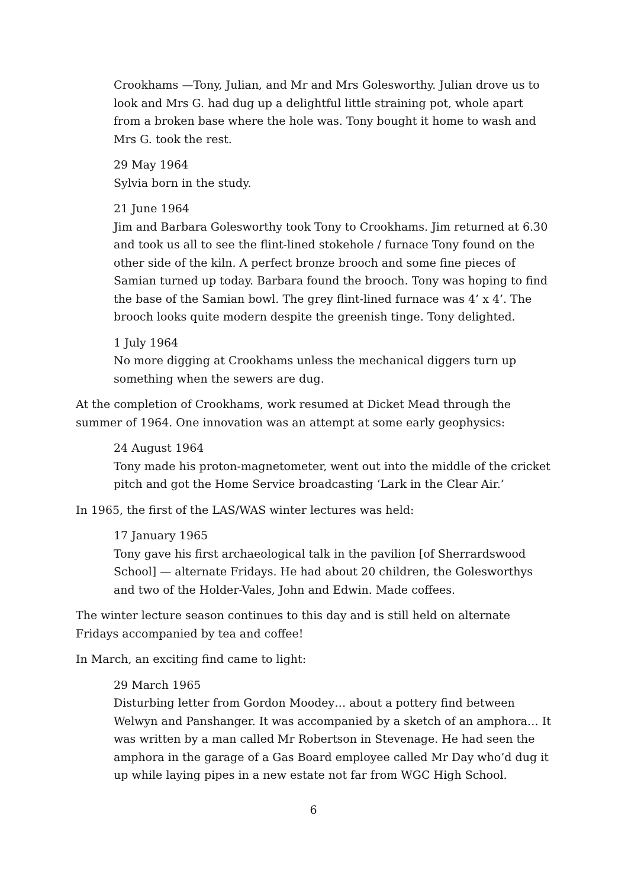Crookhams —Tony, Julian, and Mr and Mrs Golesworthy. Julian drove us to look and Mrs G. had dug up a delightful little straining pot, whole apart from a broken base where the hole was. Tony bought it home to wash and Mrs G. took the rest.
29 May 1964
Sylvia born in the study.
21 June 1964
Jim and Barbara Golesworthy took Tony to Crookhams. Jim returned at 6.30 and took us all to see the flint-lined stokehole / furnace Tony found on the other side of the kiln. A perfect bronze brooch and some fine pieces of Samian turned up today. Barbara found the brooch. Tony was hoping to find the base of the Samian bowl. The grey flint-lined furnace was 4’ x 4’. The brooch looks quite modern despite the greenish tinge. Tony delighted.
1 July 1964
No more digging at Crookhams unless the mechanical diggers turn up something when the sewers are dug.
At the completion of Crookhams, work resumed at Dicket Mead through the summer of 1964. One innovation was an attempt at some early geophysics:
24 August 1964
Tony made his proton-magnetometer, went out into the middle of the cricket pitch and got the Home Service broadcasting ‘Lark in the Clear Air.’
In 1965, the first of the LAS/WAS winter lectures was held:
17 January 1965
Tony gave his first archaeological talk in the pavilion [of Sherrardswood School] — alternate Fridays. He had about 20 children, the Golesworthys and two of the Holder-Vales, John and Edwin. Made coffees.
The winter lecture season continues to this day and is still held on alternate Fridays accompanied by tea and coffee!
In March, an exciting find came to light:
29 March 1965
Disturbing letter from Gordon Moodey… about a pottery find between Welwyn and Panshanger. It was accompanied by a sketch of an amphora… It was written by a man called Mr Robertson in Stevenage. He had seen the amphora in the garage of a Gas Board employee called Mr Day who’d dug it up while laying pipes in a new estate not far from WGC High School.
6